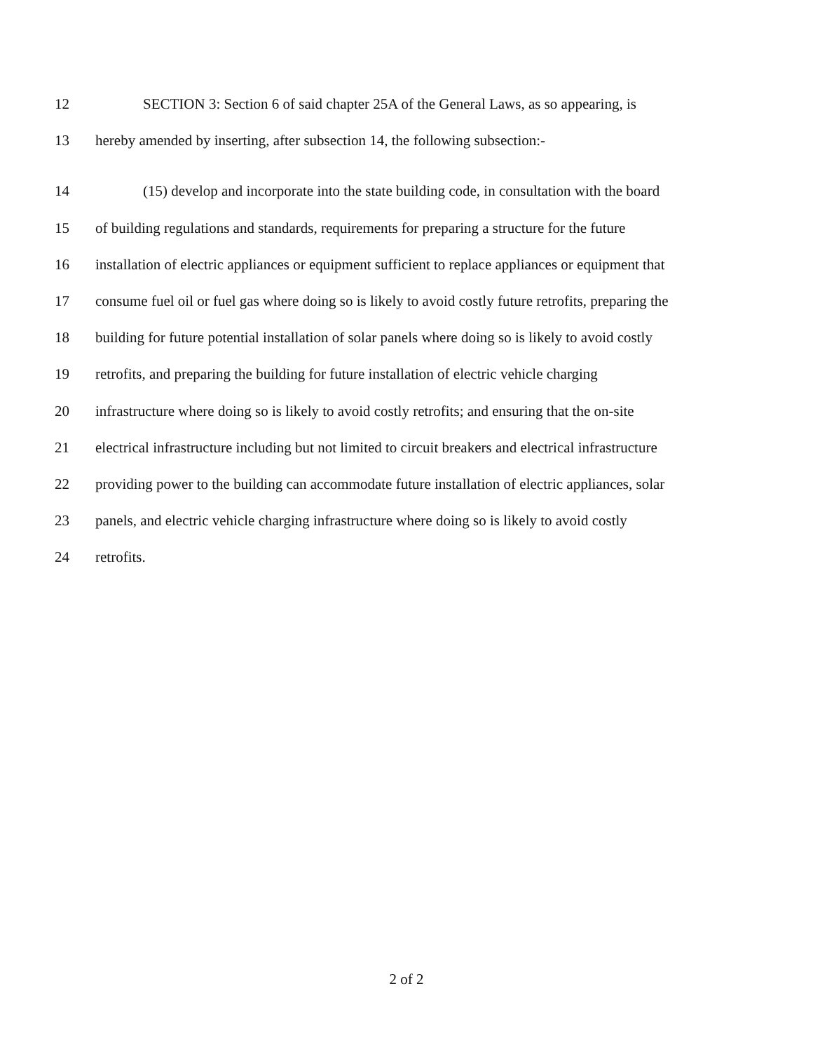12 SECTION 3: Section 6 of said chapter 25A of the General Laws, as so appearing, is
13 hereby amended by inserting, after subsection 14, the following subsection:-
14 (15) develop and incorporate into the state building code, in consultation with the board
15 of building regulations and standards, requirements for preparing a structure for the future
16 installation of electric appliances or equipment sufficient to replace appliances or equipment that
17 consume fuel oil or fuel gas where doing so is likely to avoid costly future retrofits, preparing the
18 building for future potential installation of solar panels where doing so is likely to avoid costly
19 retrofits, and preparing the building for future installation of electric vehicle charging
20 infrastructure where doing so is likely to avoid costly retrofits; and ensuring that the on-site
21 electrical infrastructure including but not limited to circuit breakers and electrical infrastructure
22 providing power to the building can accommodate future installation of electric appliances, solar
23 panels, and electric vehicle charging infrastructure where doing so is likely to avoid costly
24 retrofits.
2 of 2